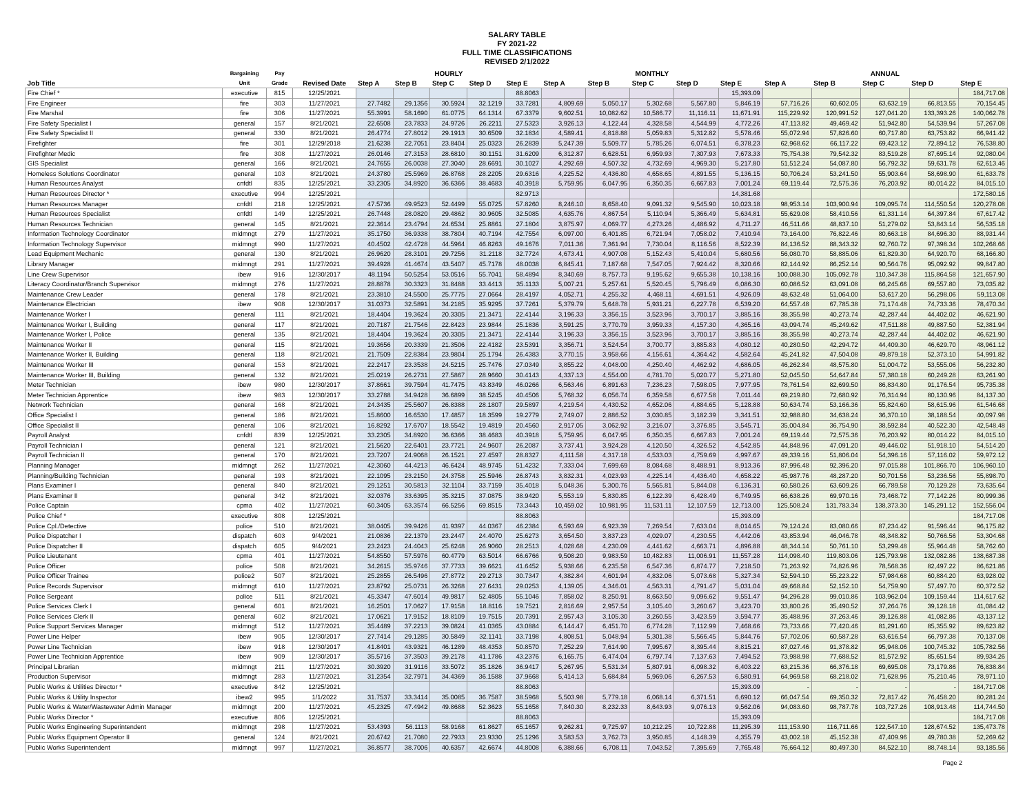SALARY TABLE
FY 2021-22
FULL TIME CLASSIFICATIONS
REVISED 2/1/2022
| | Bargaining | Pay | | HOURLY | | | | | MONTHLY | | | | | ANNUAL | | | | |
| --- | --- | --- | --- | --- | --- | --- | --- | --- | --- | --- | --- | --- | --- | --- | --- | --- | --- | --- |
| Job Title | Unit | Grade | Revised Date | Step A | Step B | Step C | Step D | Step E | Step A | Step B | Step C | Step D | Step E | Step A | Step B | Step C | Step D | Step E |
| Fire Chief * | executive | 815 | 12/25/2021 | | | | | 88.8063 | | | | | 15,393.09 | | | | | 184,717.08 |
| Fire Engineer | fire | 303 | 11/27/2021 | 27.7482 | 29.1356 | 30.5924 | 32.1219 | 33.7281 | 4,809.69 | 5,050.17 | 5,302.68 | 5,567.80 | 5,846.19 | 57,716.26 | 60,602.05 | 63,632.19 | 66,813.55 | 70,154.45 |
| Fire Marshal | fire | 306 | 11/27/2021 | 55.3991 | 58.1690 | 61.0775 | 64.1314 | 67.3379 | 9,602.51 | 10,082.62 | 10,586.77 | 11,116.11 | 11,671.91 | 115,229.92 | 120,991.52 | 127,041.20 | 133,393.26 | 140,062.78 |
| Fire Safety Specialist I | general | 157 | 8/21/2021 | 22.6508 | 23.7833 | 24.9726 | 26.2211 | 27.5323 | 3,926.13 | 4,122.44 | 4,328.58 | 4,544.99 | 4,772.26 | 47,113.82 | 49,469.42 | 51,942.80 | 54,539.94 | 57,267.08 |
| Fire Safety Specialist II | general | 330 | 8/21/2021 | 26.4774 | 27.8012 | 29.1913 | 30.6509 | 32.1834 | 4,589.41 | 4,818.88 | 5,059.83 | 5,312.82 | 5,578.46 | 55,072.94 | 57,826.60 | 60,717.80 | 63,753.82 | 66,941.42 |
| Firefighter | fire | 301 | 12/29/2018 | 21.6238 | 22.7051 | 23.8404 | 25.0323 | 26.2839 | 5,247.39 | 5,509.77 | 5,785.26 | 6,074.51 | 6,378.23 | 62,968.62 | 66,117.22 | 69,423.12 | 72,894.12 | 76,538.80 |
| Firefighter Medic | fire | 308 | 11/27/2021 | 26.0146 | 27.3153 | 28.6810 | 30.1151 | 31.6209 | 6,312.87 | 6,628.51 | 6,959.93 | 7,307.93 | 7,673.33 | 75,754.38 | 79,542.32 | 83,519.28 | 87,695.14 | 92,080.04 |
| GIS Specialist | general | 166 | 8/21/2021 | 24.7655 | 26.0038 | 27.3040 | 28.6691 | 30.1027 | 4,292.69 | 4,507.32 | 4,732.69 | 4,969.30 | 5,217.80 | 51,512.24 | 54,087.80 | 56,792.32 | 59,631.78 | 62,613.46 |
| Homeless Solutions Coordinator | general | 103 | 8/21/2021 | 24.3780 | 25.5969 | 26.8768 | 28.2205 | 29.6316 | 4,225.52 | 4,436.80 | 4,658.65 | 4,891.55 | 5,136.15 | 50,706.24 | 53,241.50 | 55,903.64 | 58,698.90 | 61,633.78 |
| Human Resources Analyst | cnfdtl | 835 | 12/25/2021 | 33.2305 | 34.8920 | 36.6366 | 38.4683 | 40.3918 | 5,759.95 | 6,047.95 | 6,350.35 | 6,667.83 | 7,001.24 | 69,119.44 | 72,575.36 | 76,203.92 | 80,014.22 | 84,015.10 |
| Human Resources Director * | executive | 994 | 12/25/2021 | | | | | 82.9713 | | | | | 14,381.68 | | | | | 172,580.16 |
| Human Resources Manager | cnfdtl | 218 | 12/25/2021 | 47.5736 | 49.9523 | 52.4499 | 55.0725 | 57.8260 | 8,246.10 | 8,658.40 | 9,091.32 | 9,545.90 | 10,023.18 | 98,953.14 | 103,900.94 | 109,095.74 | 114,550.54 | 120,278.08 |
| Human Resources Specialist | cnfdtl | 149 | 12/25/2021 | 26.7448 | 28.0820 | 29.4862 | 30.9605 | 32.5085 | 4,635.76 | 4,867.54 | 5,110.94 | 5,366.49 | 5,634.81 | 55,629.08 | 58,410.56 | 61,331.14 | 64,397.84 | 67,617.42 |
| Human Resources Technician | general | 145 | 8/21/2021 | 22.3614 | 23.4794 | 24.6534 | 25.8861 | 27.1804 | 3,875.97 | 4,069.77 | 4,273.26 | 4,486.92 | 4,711.27 | 46,511.66 | 48,837.10 | 51,279.02 | 53,843.14 | 56,535.18 |
| Information Technology Coordinator | midmngt | 279 | 11/27/2021 | 35.1750 | 36.9338 | 38.7804 | 40.7194 | 42.7554 | 6,097.00 | 6,401.85 | 6,721.94 | 7,058.02 | 7,410.94 | 73,164.00 | 76,822.46 | 80,663.18 | 84,696.30 | 88,931.44 |
| Information Technology Supervisor | midmngt | 990 | 11/27/2021 | 40.4502 | 42.4728 | 44.5964 | 46.8263 | 49.1676 | 7,011.36 | 7,361.94 | 7,730.04 | 8,116.56 | 8,522.39 | 84,136.52 | 88,343.32 | 92,760.72 | 97,398.34 | 102,268.66 |
| Lead Equipment Mechanic | general | 130 | 8/21/2021 | 26.9620 | 28.3101 | 29.7256 | 31.2118 | 32.7724 | 4,673.41 | 4,907.08 | 5,152.43 | 5,410.04 | 5,680.56 | 56,080.70 | 58,885.06 | 61,829.30 | 64,920.70 | 68,166.80 |
| Library Manager | midmngt | 291 | 11/27/2021 | 39.4928 | 41.4674 | 43.5407 | 45.7178 | 48.0038 | 6,845.41 | 7,187.68 | 7,547.05 | 7,924.42 | 8,320.66 | 82,144.92 | 86,252.14 | 90,564.76 | 95,092.92 | 99,847.80 |
| Line Crew Supervisor | ibew | 916 | 12/30/2017 | 48.1194 | 50.5254 | 53.0516 | 55.7041 | 58.4894 | 8,340.69 | 8,757.73 | 9,195.62 | 9,655.38 | 10,138.16 | 100,088.30 | 105,092.78 | 110,347.38 | 115,864.58 | 121,657.90 |
| Literacy Coordinator/Branch Supervisor | midmngt | 276 | 11/27/2021 | 28.8878 | 30.3323 | 31.8488 | 33.4413 | 35.1133 | 5,007.21 | 5,257.61 | 5,520.45 | 5,796.49 | 6,086.30 | 60,086.52 | 63,091.08 | 66,245.66 | 69,557.80 | 73,035.82 |
| Maintenance Crew Leader | general | 178 | 8/21/2021 | 23.3810 | 24.5500 | 25.7775 | 27.0664 | 28.4197 | 4,052.71 | 4,255.32 | 4,468.11 | 4,691.51 | 4,926.09 | 48,632.48 | 51,064.00 | 53,617.20 | 56,298.06 | 59,113.08 |
| Maintenance Electrician | ibew | 908 | 12/30/2017 | 31.0373 | 32.5891 | 34.2185 | 35.9295 | 37.7261 | 5,379.79 | 5,648.78 | 5,931.21 | 6,227.78 | 6,539.20 | 64,557.48 | 67,785.38 | 71,174.48 | 74,733.36 | 78,470.34 |
| Maintenance Worker I | general | 111 | 8/21/2021 | 18.4404 | 19.3624 | 20.3305 | 21.3471 | 22.4144 | 3,196.33 | 3,356.15 | 3,523.96 | 3,700.17 | 3,885.16 | 38,355.98 | 40,273.74 | 42,287.44 | 44,402.02 | 46,621.90 |
| Maintenance Worker I, Building | general | 117 | 8/21/2021 | 20.7187 | 21.7546 | 22.8423 | 23.9844 | 25.1836 | 3,591.25 | 3,770.79 | 3,959.33 | 4,157.30 | 4,365.16 | 43,094.74 | 45,249.62 | 47,511.88 | 49,887.50 | 52,381.94 |
| Maintenance Worker I, Police | general | 135 | 8/21/2021 | 18.4404 | 19.3624 | 20.3305 | 21.3471 | 22.4144 | 3,196.33 | 3,356.15 | 3,523.96 | 3,700.17 | 3,885.16 | 38,355.98 | 40,273.74 | 42,287.44 | 44,402.02 | 46,621.90 |
| Maintenance Worker II | general | 115 | 8/21/2021 | 19.3656 | 20.3339 | 21.3506 | 22.4182 | 23.5391 | 3,356.71 | 3,524.54 | 3,700.77 | 3,885.83 | 4,080.12 | 40,280.50 | 42,294.72 | 44,409.30 | 46,629.70 | 48,961.12 |
| Maintenance Worker II, Building | general | 118 | 8/21/2021 | 21.7509 | 22.8384 | 23.9804 | 25.1794 | 26.4383 | 3,770.15 | 3,958.66 | 4,156.61 | 4,364.42 | 4,582.64 | 45,241.82 | 47,504.08 | 49,879.18 | 52,373.10 | 54,991.82 |
| Maintenance Worker III | general | 153 | 8/21/2021 | 22.2417 | 23.3538 | 24.5215 | 25.7476 | 27.0349 | 3,855.22 | 4,048.00 | 4,250.40 | 4,462.92 | 4,686.05 | 46,262.84 | 48,575.80 | 51,004.72 | 53,555.06 | 56,232.80 |
| Maintenance Worker III, Building | general | 132 | 8/21/2021 | 25.0219 | 26.2731 | 27.5867 | 28.9660 | 30.4143 | 4,337.13 | 4,554.00 | 4,781.70 | 5,020.77 | 5,271.80 | 52,045.50 | 54,647.84 | 57,380.18 | 60,249.28 | 63,261.90 |
| Meter Technician | ibew | 980 | 12/30/2017 | 37.8661 | 39.7594 | 41.7475 | 43.8349 | 46.0266 | 6,563.46 | 6,891.63 | 7,236.23 | 7,598.05 | 7,977.95 | 78,761.54 | 82,699.50 | 86,834.80 | 91,176.54 | 95,735.38 |
| Meter Technician Apprentice | ibew | 983 | 12/30/2017 | 33.2788 | 34.9428 | 36.6899 | 38.5245 | 40.4506 | 5,768.32 | 6,056.74 | 6,359.58 | 6,677.58 | 7,011.44 | 69,219.80 | 72,680.92 | 76,314.94 | 80,130.96 | 84,137.30 |
| Network Technician | general | 168 | 8/21/2021 | 24.3435 | 25.5607 | 26.8388 | 28.1807 | 29.5897 | 4,219.54 | 4,430.52 | 4,652.06 | 4,884.65 | 5,128.88 | 50,634.74 | 53,166.36 | 55,824.60 | 58,615.96 | 61,546.68 |
| Office Specialist I | general | 186 | 8/21/2021 | 15.8600 | 16.6530 | 17.4857 | 18.3599 | 19.2779 | 2,749.07 | 2,886.52 | 3,030.85 | 3,182.39 | 3,341.51 | 32,988.80 | 34,638.24 | 36,370.10 | 38,188.54 | 40,097.98 |
| Office Specialist II | general | 106 | 8/21/2021 | 16.8292 | 17.6707 | 18.5542 | 19.4819 | 20.4560 | 2,917.05 | 3,062.92 | 3,216.07 | 3,376.85 | 3,545.71 | 35,004.84 | 36,754.90 | 38,592.84 | 40,522.30 | 42,548.48 |
| Payroll Analyst | cnfdtl | 839 | 12/25/2021 | 33.2305 | 34.8920 | 36.6366 | 38.4683 | 40.3918 | 5,759.95 | 6,047.95 | 6,350.35 | 6,667.83 | 7,001.24 | 69,119.44 | 72,575.36 | 76,203.92 | 80,014.22 | 84,015.10 |
| Payroll Technician I | general | 121 | 8/21/2021 | 21.5620 | 22.6401 | 23.7721 | 24.9607 | 26.2087 | 3,737.41 | 3,924.28 | 4,120.50 | 4,326.52 | 4,542.85 | 44,848.96 | 47,091.20 | 49,446.02 | 51,918.10 | 54,514.20 |
| Payroll Technician II | general | 170 | 8/21/2021 | 23.7207 | 24.9068 | 26.1521 | 27.4597 | 28.8327 | 4,111.58 | 4,317.18 | 4,533.03 | 4,759.69 | 4,997.67 | 49,339.16 | 51,806.04 | 54,396.16 | 57,116.02 | 59,972.12 |
| Planning Manager | midmngt | 262 | 11/27/2021 | 42.3060 | 44.4213 | 46.6424 | 48.9745 | 51.4232 | 7,333.04 | 7,699.69 | 8,084.68 | 8,488.91 | 8,913.36 | 87,996.48 | 92,396.20 | 97,015.88 | 101,866.70 | 106,960.10 |
| Planning/Building Technician | general | 193 | 8/21/2021 | 22.1095 | 23.2150 | 24.3758 | 25.5946 | 26.8743 | 3,832.31 | 4,023.93 | 4,225.14 | 4,436.40 | 4,658.22 | 45,987.76 | 48,287.20 | 50,701.56 | 53,236.56 | 55,898.70 |
| Plans Examiner I | general | 840 | 8/21/2021 | 29.1251 | 30.5813 | 32.1104 | 33.7159 | 35.4018 | 5,048.36 | 5,300.76 | 5,565.81 | 5,844.08 | 6,136.31 | 60,580.26 | 63,609.26 | 66,789.58 | 70,129.28 | 73,635.64 |
| Plans Examiner II | general | 342 | 8/21/2021 | 32.0376 | 33.6395 | 35.3215 | 37.0875 | 38.9420 | 5,553.19 | 5,830.85 | 6,122.39 | 6,428.49 | 6,749.95 | 66,638.26 | 69,970.16 | 73,468.72 | 77,142.26 | 80,999.36 |
| Police Captain | cpma | 402 | 11/27/2021 | 60.3405 | 63.3574 | 66.5256 | 69.8515 | 73.3443 | 10,459.02 | 10,981.95 | 11,531.11 | 12,107.59 | 12,713.00 | 125,508.24 | 131,783.34 | 138,373.30 | 145,291.12 | 152,556.04 |
| Police Chief * | executive | 808 | 12/25/2021 | | | | | 88.8063 | | | | | 15,393.09 | | | | | 184,717.08 |
| Police Cpl./Detective | police | 510 | 8/21/2021 | 38.0405 | 39.9426 | 41.9397 | 44.0367 | 46.2384 | 6,593.69 | 6,923.39 | 7,269.54 | 7,633.04 | 8,014.65 | 79,124.24 | 83,080.66 | 87,234.42 | 91,596.44 | 96,175.82 |
| Police Dispatcher I | dispatch | 603 | 9/4/2021 | 21.0836 | 22.1379 | 23.2447 | 24.4070 | 25.6273 | 3,654.50 | 3,837.23 | 4,029.07 | 4,230.55 | 4,442.06 | 43,853.94 | 46,046.78 | 48,348.82 | 50,766.56 | 53,304.68 |
| Police Dispatcher II | dispatch | 605 | 9/4/2021 | 23.2423 | 24.4043 | 25.6248 | 26.9060 | 28.2513 | 4,028.68 | 4,230.09 | 4,441.62 | 4,663.71 | 4,896.88 | 48,344.14 | 50,761.10 | 53,299.48 | 55,964.48 | 58,762.60 |
| Police Lieutenant | cpma | 401 | 11/27/2021 | 54.8550 | 57.5976 | 60.4779 | 63.5014 | 66.6766 | 9,508.20 | 9,983.59 | 10,482.83 | 11,006.91 | 11,557.28 | 114,098.40 | 119,803.06 | 125,793.98 | 132,082.86 | 138,687.38 |
| Police Officer | police | 508 | 8/21/2021 | 34.2615 | 35.9746 | 37.7733 | 39.6621 | 41.6452 | 5,938.66 | 6,235.58 | 6,547.36 | 6,874.77 | 7,218.50 | 71,263.92 | 74,826.96 | 78,568.36 | 82,497.22 | 86,621.86 |
| Police Officer Trainee | police2 | 507 | 8/21/2021 | 25.2855 | 26.5496 | 27.8772 | 29.2713 | 30.7347 | 4,382.84 | 4,601.94 | 4,832.06 | 5,073.68 | 5,327.34 | 52,594.10 | 55,223.22 | 57,984.68 | 60,884.20 | 63,928.02 |
| Police Records Supervisor | midmngt | 610 | 11/27/2021 | 23.8792 | 25.0731 | 26.3268 | 27.6431 | 29.0253 | 4,139.05 | 4,346.01 | 4,563.31 | 4,791.47 | 5,031.04 | 49,668.84 | 52,152.10 | 54,759.90 | 57,497.70 | 60,372.52 |
| Police Sergeant | police | 511 | 8/21/2021 | 45.3347 | 47.6014 | 49.9817 | 52.4805 | 55.1046 | 7,858.02 | 8,250.91 | 8,663.50 | 9,096.62 | 9,551.47 | 94,296.28 | 99,010.86 | 103,962.04 | 109,159.44 | 114,617.62 |
| Police Services Clerk I | general | 601 | 8/21/2021 | 16.2501 | 17.0627 | 17.9158 | 18.8116 | 19.7521 | 2,816.69 | 2,957.54 | 3,105.40 | 3,260.67 | 3,423.70 | 33,800.26 | 35,490.52 | 37,264.76 | 39,128.18 | 41,084.42 |
| Police Services Clerk II | general | 602 | 8/21/2021 | 17.0621 | 17.9152 | 18.8109 | 19.7515 | 20.7391 | 2,957.43 | 3,105.30 | 3,260.55 | 3,423.59 | 3,594.77 | 35,488.96 | 37,263.46 | 39,126.88 | 41,082.86 | 43,137.12 |
| Police Support Services Manager | midmngt | 512 | 11/27/2021 | 35.4489 | 37.2213 | 39.0824 | 41.0365 | 43.0884 | 6,144.47 | 6,451.70 | 6,774.28 | 7,112.99 | 7,468.66 | 73,733.66 | 77,420.46 | 81,291.60 | 85,355.92 | 89,623.82 |
| Power Line Helper | ibew | 905 | 12/30/2017 | 27.7414 | 29.1285 | 30.5849 | 32.1141 | 33.7198 | 4,808.51 | 5,048.94 | 5,301.38 | 5,566.45 | 5,844.76 | 57,702.06 | 60,587.28 | 63,616.54 | 66,797.38 | 70,137.08 |
| Power Line Technician | ibew | 918 | 12/30/2017 | 41.8401 | 43.9321 | 46.1289 | 48.4353 | 50.8570 | 7,252.29 | 7,614.90 | 7,995.67 | 8,395.44 | 8,815.21 | 87,027.46 | 91,378.82 | 95,948.06 | 100,745.32 | 105,782.56 |
| Power Line Technician Apprentice | ibew | 909 | 12/30/2017 | 35.5716 | 37.3503 | 39.2178 | 41.1786 | 43.2376 | 6,165.75 | 6,474.04 | 6,797.74 | 7,137.63 | 7,494.52 | 73,988.98 | 77,688.52 | 81,572.92 | 85,651.54 | 89,934.26 |
| Principal Librarian | midmngt | 211 | 11/27/2021 | 30.3920 | 31.9116 | 33.5072 | 35.1826 | 36.9417 | 5,267.95 | 5,531.34 | 5,807.91 | 6,098.32 | 6,403.22 | 63,215.36 | 66,376.18 | 69,695.08 | 73,179.86 | 76,838.84 |
| Production Supervisor | midmngt | 283 | 11/27/2021 | 31.2354 | 32.7971 | 34.4369 | 36.1588 | 37.9668 | 5,414.13 | 5,684.84 | 5,969.06 | 6,267.53 | 6,580.91 | 64,969.58 | 68,218.02 | 71,628.96 | 75,210.46 | 78,971.10 |
| Public Works & Utilities Director * | executive | 842 | 12/25/2021 | | | | | 88.8063 | | | | | 15,393.09 | - | - | - | - | 184,717.08 |
| Public Works & Utility Inspector | ibew2 | 995 | 1/1/2022 | 31.7537 | 33.3414 | 35.0085 | 36.7587 | 38.5968 | 5,503.98 | 5,779.18 | 6,068.14 | 6,371.51 | 6,690.12 | 66,047.54 | 69,350.32 | 72,817.42 | 76,458.20 | 80,281.24 |
| Public Works & Water/Wastewater Admin Manager | midmngt | 200 | 11/27/2021 | 45.2325 | 47.4942 | 49.8688 | 52.3623 | 55.1658 | 7,840.30 | 8,232.33 | 8,643.93 | 9,076.13 | 9,562.06 | 94,083.60 | 98,787.78 | 103,727.26 | 108,913.48 | 114,744.50 |
| Public Works Director * | executive | 806 | 12/25/2021 | | | | | 88.8063 | | | | | 15,393.09 | | | | | 184,717.08 |
| Public Works Engineering Superintendent | midmngt | 298 | 11/27/2021 | 53.4393 | 56.1113 | 58.9168 | 61.8627 | 65.1657 | 9,262.81 | 9,725.97 | 10,212.25 | 10,722.88 | 11,295.39 | 111,153.90 | 116,711.66 | 122,547.10 | 128,674.52 | 135,473.78 |
| Public Works Equipment Operator II | general | 124 | 8/21/2021 | 20.6742 | 21.7080 | 22.7933 | 23.9330 | 25.1296 | 3,583.53 | 3,762.73 | 3,950.85 | 4,148.39 | 4,355.79 | 43,002.18 | 45,152.38 | 47,409.96 | 49,780.38 | 52,269.62 |
| Public Works Superintendent | midmngt | 997 | 11/27/2021 | 36.8577 | 38.7006 | 40.6357 | 42.6674 | 44.8008 | 6,388.66 | 6,708.11 | 7,043.52 | 7,395.69 | 7,765.48 | 76,664.12 | 80,497.30 | 84,522.10 | 88,748.14 | 93,185.56 |
Page 2